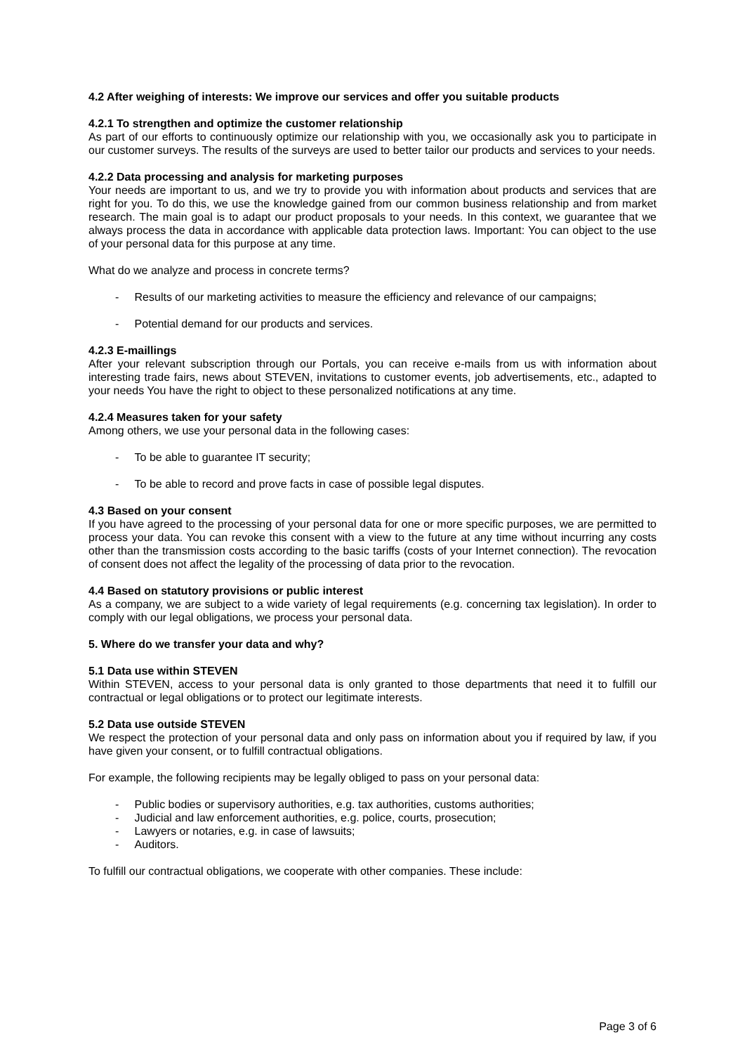4.2 After weighing of interests: We improve our services and offer you suitable products
4.2.1 To strengthen and optimize the customer relationship
As part of our efforts to continuously optimize our relationship with you, we occasionally ask you to participate in our customer surveys. The results of the surveys are used to better tailor our products and services to your needs.
4.2.2 Data processing and analysis for marketing purposes
Your needs are important to us, and we try to provide you with information about products and services that are right for you. To do this, we use the knowledge gained from our common business relationship and from market research. The main goal is to adapt our product proposals to your needs. In this context, we guarantee that we always process the data in accordance with applicable data protection laws. Important: You can object to the use of your personal data for this purpose at any time.
What do we analyze and process in concrete terms?
- Results of our marketing activities to measure the efficiency and relevance of our campaigns;
- Potential demand for our products and services.
4.2.3 E-maillings
After your relevant subscription through our Portals, you can receive e-mails from us with information about interesting trade fairs, news about STEVEN, invitations to customer events, job advertisements, etc., adapted to your needs You have the right to object to these personalized notifications at any time.
4.2.4 Measures taken for your safety
Among others, we use your personal data in the following cases:
- To be able to guarantee IT security;
- To be able to record and prove facts in case of possible legal disputes.
4.3 Based on your consent
If you have agreed to the processing of your personal data for one or more specific purposes, we are permitted to process your data. You can revoke this consent with a view to the future at any time without incurring any costs other than the transmission costs according to the basic tariffs (costs of your Internet connection). The revocation of consent does not affect the legality of the processing of data prior to the revocation.
4.4 Based on statutory provisions or public interest
As a company, we are subject to a wide variety of legal requirements (e.g. concerning tax legislation). In order to comply with our legal obligations, we process your personal data.
5. Where do we transfer your data and why?
5.1 Data use within STEVEN
Within STEVEN, access to your personal data is only granted to those departments that need it to fulfill our contractual or legal obligations or to protect our legitimate interests.
5.2 Data use outside STEVEN
We respect the protection of your personal data and only pass on information about you if required by law, if you have given your consent, or to fulfill contractual obligations.
For example, the following recipients may be legally obliged to pass on your personal data:
- Public bodies or supervisory authorities, e.g. tax authorities, customs authorities;
- Judicial and law enforcement authorities, e.g. police, courts, prosecution;
- Lawyers or notaries, e.g. in case of lawsuits;
- Auditors.
To fulfill our contractual obligations, we cooperate with other companies. These include:
Page 3 of 6